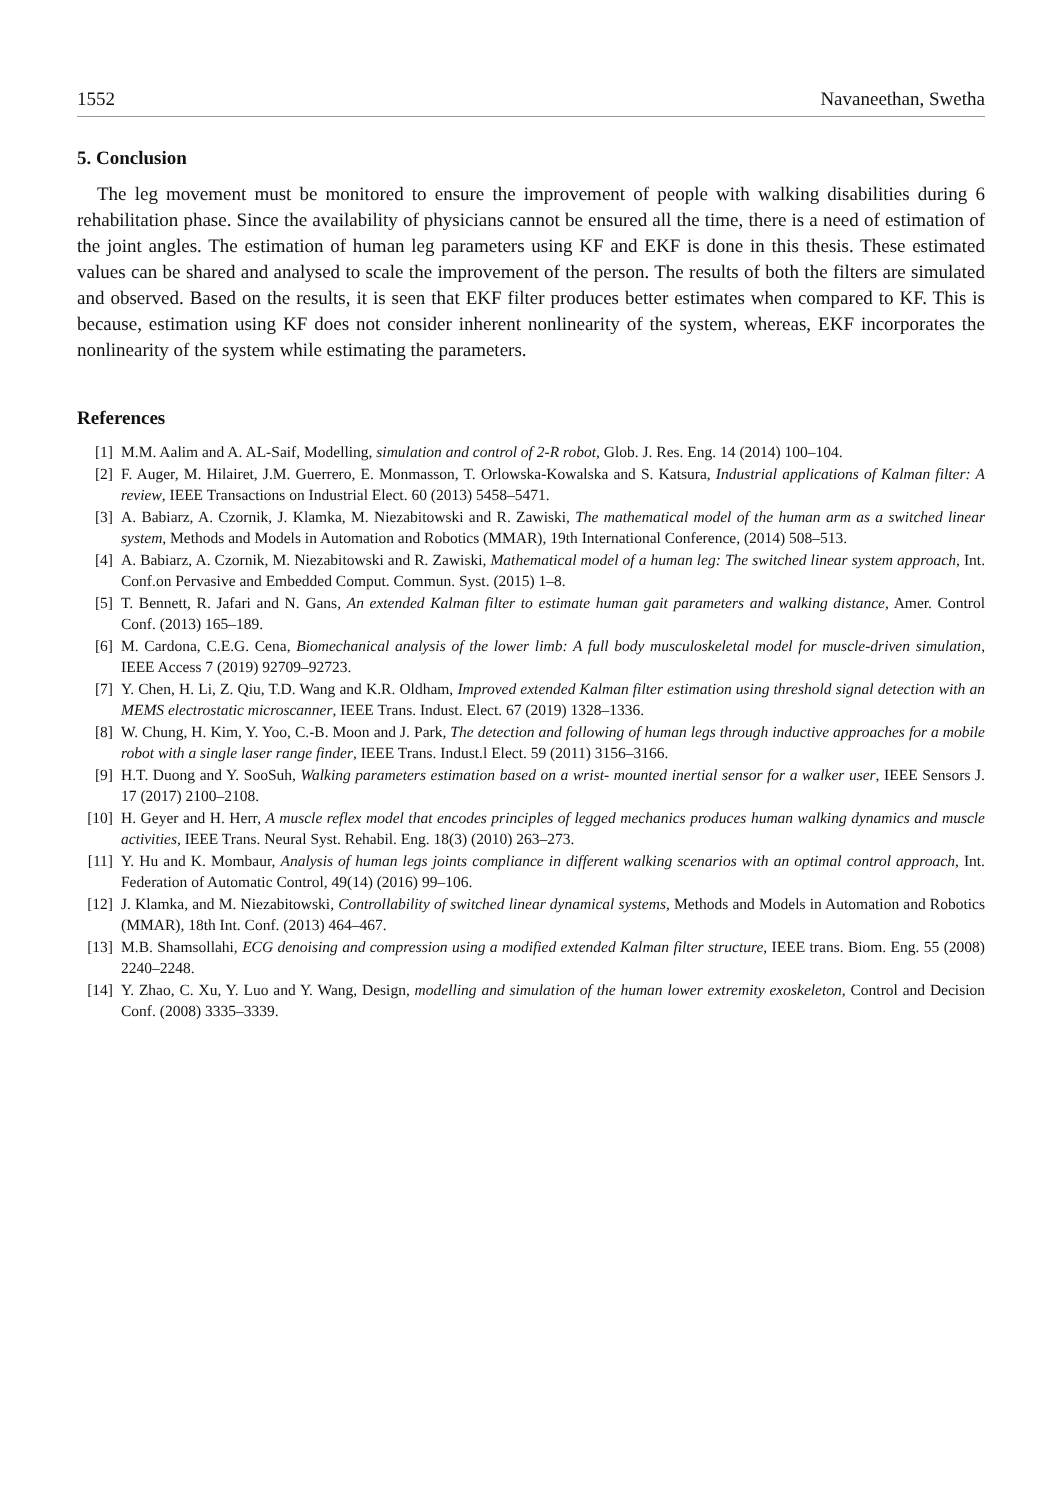1552 Navaneethan, Swetha
5. Conclusion
The leg movement must be monitored to ensure the improvement of people with walking disabilities during 6 rehabilitation phase. Since the availability of physicians cannot be ensured all the time, there is a need of estimation of the joint angles. The estimation of human leg parameters using KF and EKF is done in this thesis. These estimated values can be shared and analysed to scale the improvement of the person. The results of both the filters are simulated and observed. Based on the results, it is seen that EKF filter produces better estimates when compared to KF. This is because, estimation using KF does not consider inherent nonlinearity of the system, whereas, EKF incorporates the nonlinearity of the system while estimating the parameters.
References
[1] M.M. Aalim and A. AL-Saif, Modelling, simulation and control of 2-R robot, Glob. J. Res. Eng. 14 (2014) 100–104.
[2] F. Auger, M. Hilairet, J.M. Guerrero, E. Monmasson, T. Orlowska-Kowalska and S. Katsura, Industrial applications of Kalman filter: A review, IEEE Transactions on Industrial Elect. 60 (2013) 5458–5471.
[3] A. Babiarz, A. Czornik, J. Klamka, M. Niezabitowski and R. Zawiski, The mathematical model of the human arm as a switched linear system, Methods and Models in Automation and Robotics (MMAR), 19th International Conference, (2014) 508–513.
[4] A. Babiarz, A. Czornik, M. Niezabitowski and R. Zawiski, Mathematical model of a human leg: The switched linear system approach, Int. Conf.on Pervasive and Embedded Comput. Commun. Syst. (2015) 1–8.
[5] T. Bennett, R. Jafari and N. Gans, An extended Kalman filter to estimate human gait parameters and walking distance, Amer. Control Conf. (2013) 165–189.
[6] M. Cardona, C.E.G. Cena, Biomechanical analysis of the lower limb: A full body musculoskeletal model for muscle-driven simulation, IEEE Access 7 (2019) 92709–92723.
[7] Y. Chen, H. Li, Z. Qiu, T.D. Wang and K.R. Oldham, Improved extended Kalman filter estimation using threshold signal detection with an MEMS electrostatic microscanner, IEEE Trans. Indust. Elect. 67 (2019) 1328–1336.
[8] W. Chung, H. Kim, Y. Yoo, C.-B. Moon and J. Park, The detection and following of human legs through inductive approaches for a mobile robot with a single laser range finder, IEEE Trans. Indust.l Elect. 59 (2011) 3156–3166.
[9] H.T. Duong and Y. SooSuh, Walking parameters estimation based on a wrist- mounted inertial sensor for a walker user, IEEE Sensors J. 17 (2017) 2100–2108.
[10] H. Geyer and H. Herr, A muscle reflex model that encodes principles of legged mechanics produces human walking dynamics and muscle activities, IEEE Trans. Neural Syst. Rehabil. Eng. 18(3) (2010) 263–273.
[11] Y. Hu and K. Mombaur, Analysis of human legs joints compliance in different walking scenarios with an optimal control approach, Int. Federation of Automatic Control, 49(14) (2016) 99–106.
[12] J. Klamka, and M. Niezabitowski, Controllability of switched linear dynamical systems, Methods and Models in Automation and Robotics (MMAR), 18th Int. Conf. (2013) 464–467.
[13] M.B. Shamsollahi, ECG denoising and compression using a modified extended Kalman filter structure, IEEE trans. Biom. Eng. 55 (2008) 2240–2248.
[14] Y. Zhao, C. Xu, Y. Luo and Y. Wang, Design, modelling and simulation of the human lower extremity exoskeleton, Control and Decision Conf. (2008) 3335–3339.